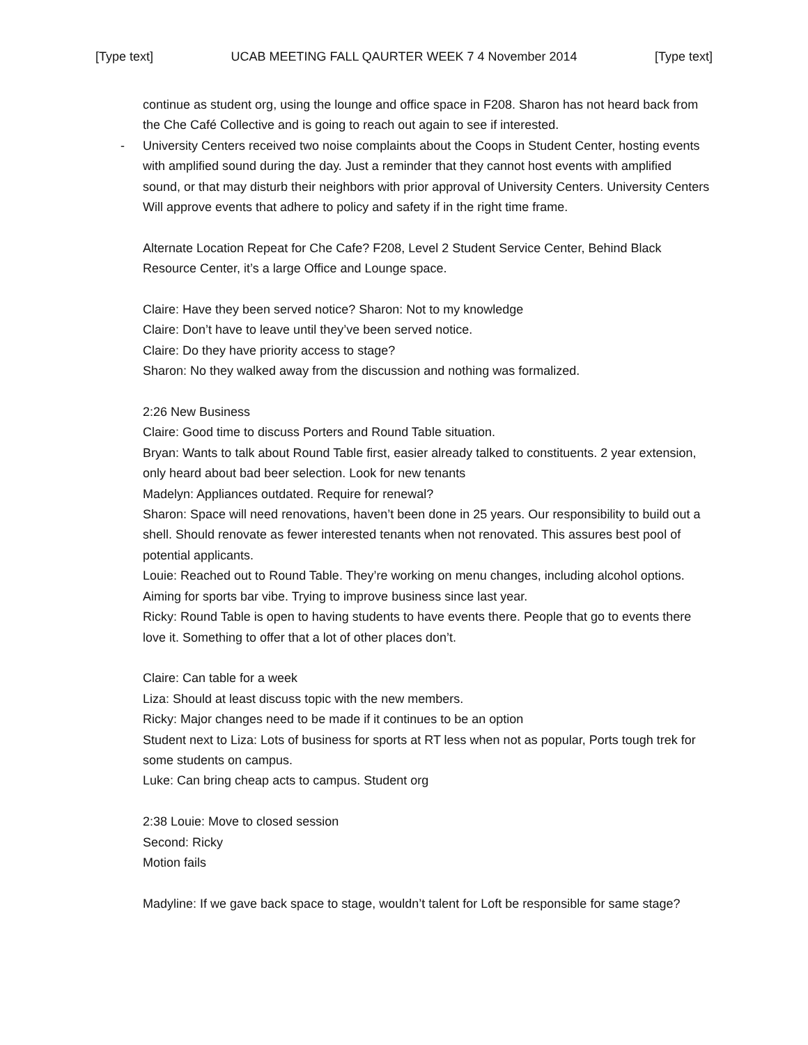[Type text] UCAB MEETING FALL QAURTER WEEK 7 4 November 2014 [Type text]
continue as student org, using the lounge and office space in F208. Sharon has not heard back from the Che Café Collective and is going to reach out again to see if interested.
- University Centers received two noise complaints about the Coops in Student Center, hosting events with amplified sound during the day. Just a reminder that they cannot host events with amplified sound, or that may disturb their neighbors with prior approval of University Centers. University Centers Will approve events that adhere to policy and safety if in the right time frame.
Alternate Location Repeat for Che Cafe? F208, Level 2 Student Service Center, Behind Black Resource Center, it’s a large Office and Lounge space.
Claire: Have they been served notice? Sharon: Not to my knowledge
Claire: Don’t have to leave until they’ve been served notice.
Claire: Do they have priority access to stage?
Sharon: No they walked away from the discussion and nothing was formalized.
2:26 New Business
Claire: Good time to discuss Porters and Round Table situation.
Bryan: Wants to talk about Round Table first, easier already talked to constituents. 2 year extension, only heard about bad beer selection. Look for new tenants
Madelyn: Appliances outdated. Require for renewal?
Sharon: Space will need renovations, haven’t been done in 25 years. Our responsibility to build out a shell. Should renovate as fewer interested tenants when not renovated. This assures best pool of potential applicants.
Louie: Reached out to Round Table. They’re working on menu changes, including alcohol options. Aiming for sports bar vibe. Trying to improve business since last year.
Ricky: Round Table is open to having students to have events there. People that go to events there love it. Something to offer that a lot of other places don’t.
Claire: Can table for a week
Liza: Should at least discuss topic with the new members.
Ricky: Major changes need to be made if it continues to be an option
Student next to Liza: Lots of business for sports at RT less when not as popular, Ports tough trek for some students on campus.
Luke: Can bring cheap acts to campus. Student org
2:38 Louie: Move to closed session
Second: Ricky
Motion fails
Madyline: If we gave back space to stage, wouldn’t talent for Loft be responsible for same stage?